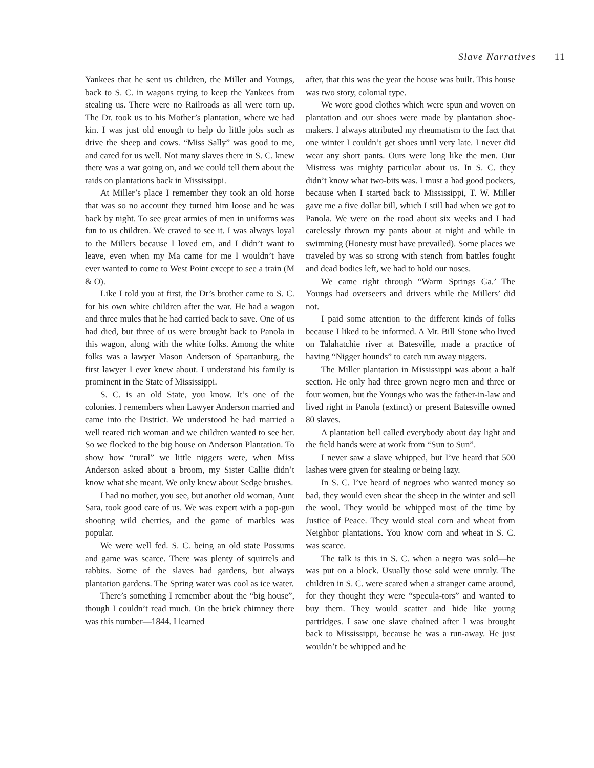Slave Narratives 11
Yankees that he sent us children, the Miller and Youngs, back to S. C. in wagons trying to keep the Yankees from stealing us. There were no Railroads as all were torn up. The Dr. took us to his Mother’s plantation, where we had kin. I was just old enough to help do little jobs such as drive the sheep and cows. “Miss Sally” was good to me, and cared for us well. Not many slaves there in S. C. knew there was a war going on, and we could tell them about the raids on plantations back in Mississippi.
At Miller’s place I remember they took an old horse that was so no account they turned him loose and he was back by night. To see great armies of men in uniforms was fun to us children. We craved to see it. I was always loyal to the Millers because I loved em, and I didn’t want to leave, even when my Ma came for me I wouldn’t have ever wanted to come to West Point except to see a train (M & O).
Like I told you at first, the Dr’s brother came to S. C. for his own white children after the war. He had a wagon and three mules that he had carried back to save. One of us had died, but three of us were brought back to Panola in this wagon, along with the white folks. Among the white folks was a lawyer Mason Anderson of Spartanburg, the first lawyer I ever knew about. I understand his family is prominent in the State of Mississippi.
S. C. is an old State, you know. It’s one of the colonies. I remembers when Lawyer Anderson married and came into the District. We understood he had married a well reared rich woman and we children wanted to see her. So we flocked to the big house on Anderson Plantation. To show how “rural” we little niggers were, when Miss Anderson asked about a broom, my Sister Callie didn’t know what she meant. We only knew about Sedge brushes.
I had no mother, you see, but another old woman, Aunt Sara, took good care of us. We was expert with a pop-gun shooting wild cherries, and the game of marbles was popular.
We were well fed. S. C. being an old state Possums and game was scarce. There was plenty of squirrels and rabbits. Some of the slaves had gardens, but always plantation gardens. The Spring water was cool as ice water.
There’s something I remember about the “big house”, though I couldn’t read much. On the brick chimney there was this number—1844. I learned
after, that this was the year the house was built. This house was two story, colonial type.
We wore good clothes which were spun and woven on plantation and our shoes were made by plantation shoe-makers. I always attributed my rheumatism to the fact that one winter I couldn’t get shoes until very late. I never did wear any short pants. Ours were long like the men. Our Mistress was mighty particular about us. In S. C. they didn’t know what two-bits was. I must a had good pockets, because when I started back to Mississippi, T. W. Miller gave me a five dollar bill, which I still had when we got to Panola. We were on the road about six weeks and I had carelessly thrown my pants about at night and while in swimming (Honesty must have prevailed). Some places we traveled by was so strong with stench from battles fought and dead bodies left, we had to hold our noses.
We came right through “Warm Springs Ga.’ The Youngs had overseers and drivers while the Millers’ did not.
I paid some attention to the different kinds of folks because I liked to be informed. A Mr. Bill Stone who lived on Talahatchie river at Batesville, made a practice of having “Nigger hounds” to catch run away niggers.
The Miller plantation in Mississippi was about a half section. He only had three grown negro men and three or four women, but the Youngs who was the father-in-law and lived right in Panola (extinct) or present Batesville owned 80 slaves.
A plantation bell called everybody about day light and the field hands were at work from “Sun to Sun”.
I never saw a slave whipped, but I’ve heard that 500 lashes were given for stealing or being lazy.
In S. C. I’ve heard of negroes who wanted money so bad, they would even shear the sheep in the winter and sell the wool. They would be whipped most of the time by Justice of Peace. They would steal corn and wheat from Neighbor plantations. You know corn and wheat in S. C. was scarce.
The talk is this in S. C. when a negro was sold—he was put on a block. Usually those sold were unruly. The children in S. C. were scared when a stranger came around, for they thought they were “specula-tors” and wanted to buy them. They would scatter and hide like young partridges. I saw one slave chained after I was brought back to Mississippi, because he was a run-away. He just wouldn’t be whipped and he